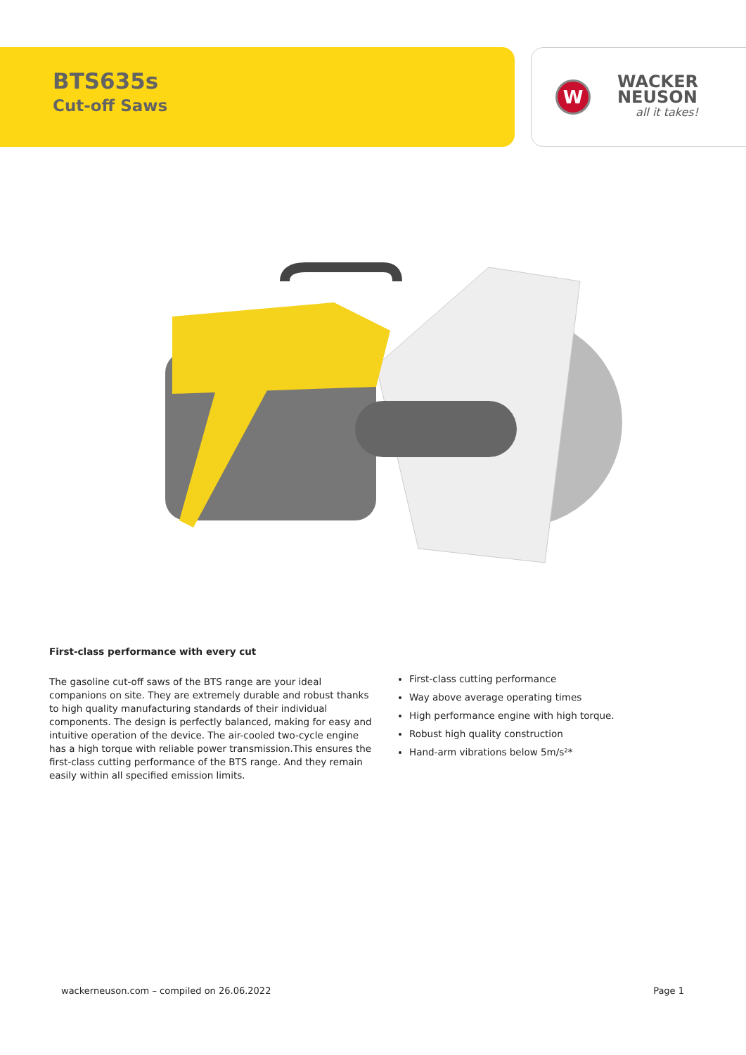BTS635s
Cut-off Saws
W
WACKER
NEUSON
all it takes!
First-class performance with every cut
The gasoline cut-off saws of the BTS range are your ideal companions on site. They are extremely durable and robust thanks to high quality manufacturing standards of their individual components. The design is perfectly balanced, making for easy and intuitive operation of the device. The air-cooled two-cycle engine has a high torque with reliable power transmission.This ensures the first-class cutting performance of the BTS range. And they remain easily within all specified emission limits.
First-class cutting performance
Way above average operating times
High performance engine with high torque.
Robust high quality construction
Hand-arm vibrations below 5m/s²*
wackerneuson.com – compiled on 26.06.2022 Page 1